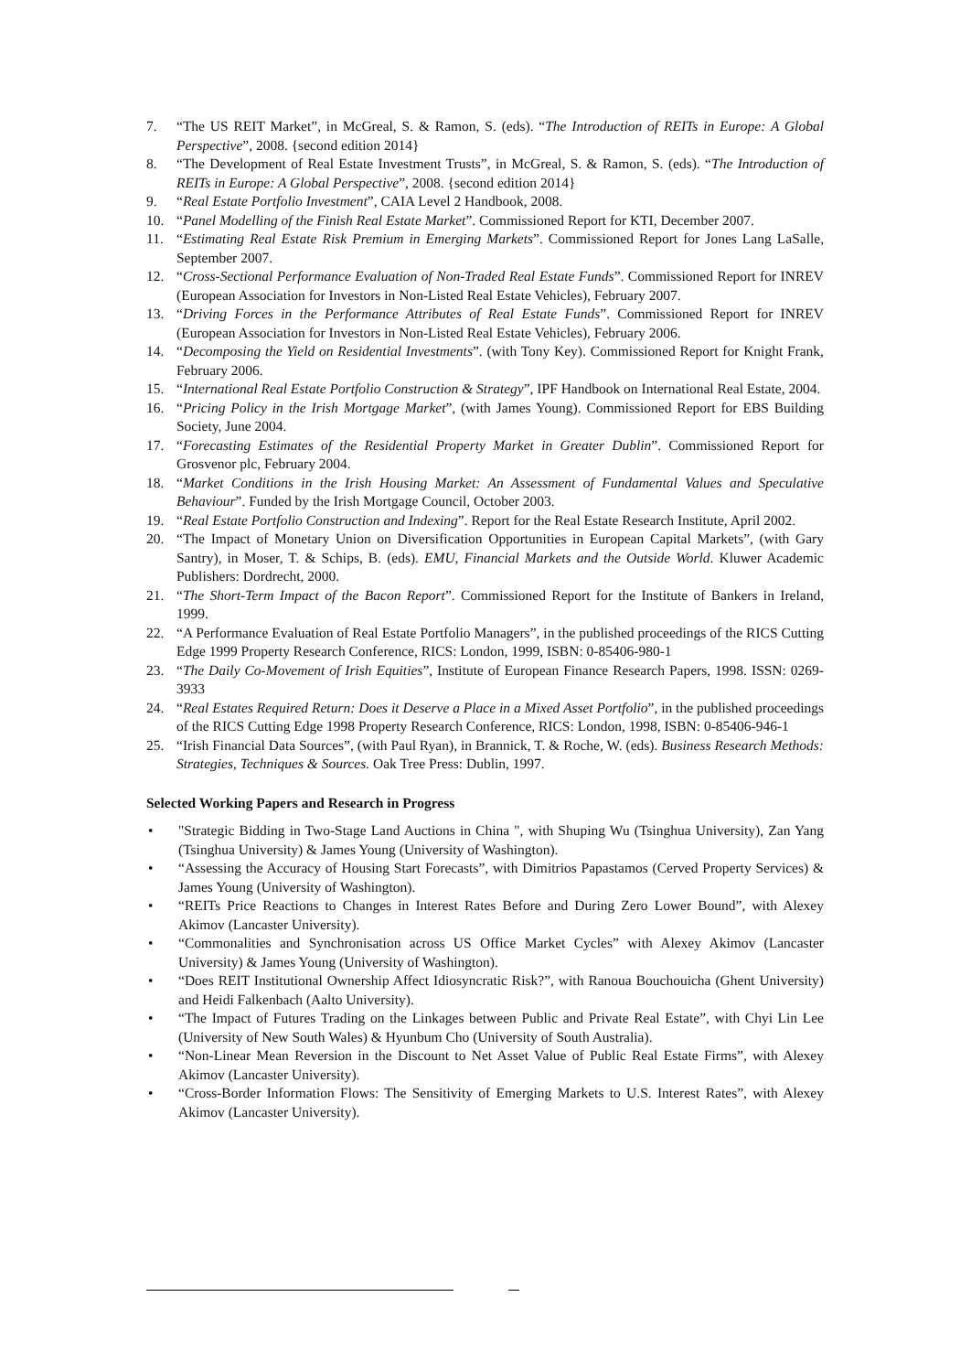7. “The US REIT Market”, in McGreal, S. & Ramon, S. (eds). “The Introduction of REITs in Europe: A Global Perspective”, 2008. {second edition 2014}
8. “The Development of Real Estate Investment Trusts”, in McGreal, S. & Ramon, S. (eds). “The Introduction of REITs in Europe: A Global Perspective”, 2008. {second edition 2014}
9. “Real Estate Portfolio Investment”, CAIA Level 2 Handbook, 2008.
10. “Panel Modelling of the Finish Real Estate Market”. Commissioned Report for KTI, December 2007.
11. “Estimating Real Estate Risk Premium in Emerging Markets”. Commissioned Report for Jones Lang LaSalle, September 2007.
12. “Cross-Sectional Performance Evaluation of Non-Traded Real Estate Funds”. Commissioned Report for INREV (European Association for Investors in Non-Listed Real Estate Vehicles), February 2007.
13. “Driving Forces in the Performance Attributes of Real Estate Funds”. Commissioned Report for INREV (European Association for Investors in Non-Listed Real Estate Vehicles), February 2006.
14. “Decomposing the Yield on Residential Investments”. (with Tony Key). Commissioned Report for Knight Frank, February 2006.
15. “International Real Estate Portfolio Construction & Strategy”, IPF Handbook on International Real Estate, 2004.
16. “Pricing Policy in the Irish Mortgage Market”, (with James Young). Commissioned Report for EBS Building Society, June 2004.
17. “Forecasting Estimates of the Residential Property Market in Greater Dublin”. Commissioned Report for Grosvenor plc, February 2004.
18. “Market Conditions in the Irish Housing Market: An Assessment of Fundamental Values and Speculative Behaviour”. Funded by the Irish Mortgage Council, October 2003.
19. “Real Estate Portfolio Construction and Indexing”. Report for the Real Estate Research Institute, April 2002.
20. “The Impact of Monetary Union on Diversification Opportunities in European Capital Markets”, (with Gary Santry), in Moser, T. & Schips, B. (eds). EMU, Financial Markets and the Outside World. Kluwer Academic Publishers: Dordrecht, 2000.
21. “The Short-Term Impact of the Bacon Report”. Commissioned Report for the Institute of Bankers in Ireland, 1999.
22. “A Performance Evaluation of Real Estate Portfolio Managers”, in the published proceedings of the RICS Cutting Edge 1999 Property Research Conference, RICS: London, 1999, ISBN: 0-85406-980-1
23. “The Daily Co-Movement of Irish Equities”, Institute of European Finance Research Papers, 1998. ISSN: 0269-3933
24. “Real Estates Required Return: Does it Deserve a Place in a Mixed Asset Portfolio”, in the published proceedings of the RICS Cutting Edge 1998 Property Research Conference, RICS: London, 1998, ISBN: 0-85406-946-1
25. “Irish Financial Data Sources”, (with Paul Ryan), in Brannick, T. & Roche, W. (eds). Business Research Methods: Strategies, Techniques & Sources. Oak Tree Press: Dublin, 1997.
Selected Working Papers and Research in Progress
• "Strategic Bidding in Two-Stage Land Auctions in China ", with Shuping Wu (Tsinghua University), Zan Yang (Tsinghua University) & James Young (University of Washington).
• “Assessing the Accuracy of Housing Start Forecasts”, with Dimitrios Papastamos (Cerved Property Services) & James Young (University of Washington).
• “REITs Price Reactions to Changes in Interest Rates Before and During Zero Lower Bound”, with Alexey Akimov (Lancaster University).
• “Commonalities and Synchronisation across US Office Market Cycles” with Alexey Akimov (Lancaster University) & James Young (University of Washington).
• “Does REIT Institutional Ownership Affect Idiosyncratic Risk?”, with Ranoua Bouchouicha (Ghent University) and Heidi Falkenbach (Aalto University).
• “The Impact of Futures Trading on the Linkages between Public and Private Real Estate”, with Chyi Lin Lee (University of New South Wales) & Hyunbum Cho (University of South Australia).
• “Non-Linear Mean Reversion in the Discount to Net Asset Value of Public Real Estate Firms”, with Alexey Akimov (Lancaster University).
• “Cross-Border Information Flows: The Sensitivity of Emerging Markets to U.S. Interest Rates”, with Alexey Akimov (Lancaster University).